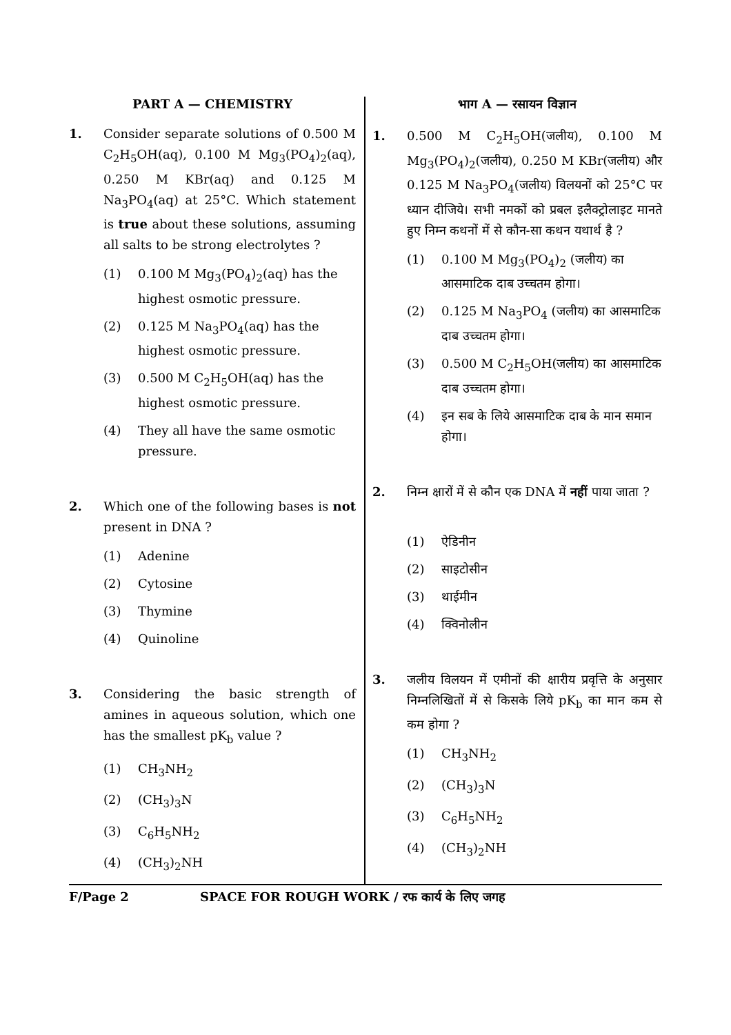PART A — CHEMISTRY
1. Consider separate solutions of 0.500 M C<sub>2</sub>H<sub>5</sub>OH(aq), 0.100 M Mg<sub>3</sub>(PO<sub>4</sub>)<sub>2</sub>(aq), 0.250 M KBr(aq) and 0.125 M Na<sub>3</sub>PO<sub>4</sub>(aq) at 25°C. Which statement is true about these solutions, assuming all salts to be strong electrolytes ?
(1) 0.100 M Mg<sub>3</sub>(PO<sub>4</sub>)<sub>2</sub>(aq) has the highest osmotic pressure.
(2) 0.125 M Na<sub>3</sub>PO<sub>4</sub>(aq) has the highest osmotic pressure.
(3) 0.500 M C<sub>2</sub>H<sub>5</sub>OH(aq) has the highest osmotic pressure.
(4) They all have the same osmotic pressure.
2. Which one of the following bases is not present in DNA ?
(1) Adenine
(2) Cytosine
(3) Thymine
(4) Quinoline
3. Considering the basic strength of amines in aqueous solution, which one has the smallest pK<sub>b</sub> value ?
(1) CH<sub>3</sub>NH<sub>2</sub>
(2) (CH<sub>3</sub>)<sub>3</sub>N
(3) C<sub>6</sub>H<sub>5</sub>NH<sub>2</sub>
(4) (CH<sub>3</sub>)<sub>2</sub>NH
भाग A — रसायन विज्ञान
1. 0.500 M C<sub>2</sub>H<sub>5</sub>OH(जलीय), 0.100 M Mg<sub>3</sub>(PO<sub>4</sub>)<sub>2</sub>(जलीय), 0.250 M KBr(जलीय) और 0.125 M Na<sub>3</sub>PO<sub>4</sub>(जलीय) विलयनों को 25°C पर ध्यान दीजिये। सभी नमकों को प्रबल इलैक्ट्रोलाइट मानते हुए निम्न कथनों में से कौन-सा कथन यथार्थ है ?
(1) 0.100 M Mg<sub>3</sub>(PO<sub>4</sub>)<sub>2</sub> (जलीय) का आसमाटिक दाब उच्चतम होगा।
(2) 0.125 M Na<sub>3</sub>PO<sub>4</sub> (जलीय) का आसमाटिक दाब उच्चतम होगा।
(3) 0.500 M C<sub>2</sub>H<sub>5</sub>OH(जलीय) का आसमाटिक दाब उच्चतम होगा।
(4) इन सब के लिये आसमाटिक दाब के मान समान होगा।
2. निम्न क्षारों में से कौन एक DNA में नहीं पाया जाता ?
(1) ऐडिनीन
(2) साइटोसीन
(3) थाईमीन
(4) क्विनोलीन
3. जलीय विलयन में एमीनों की क्षारीय प्रवृत्ति के अनुसार निम्नलिखितों में से किसके लिये pK<sub>b</sub> का मान कम से कम होगा ?
(1) CH<sub>3</sub>NH<sub>2</sub>
(2) (CH<sub>3</sub>)<sub>3</sub>N
(3) C<sub>6</sub>H<sub>5</sub>NH<sub>2</sub>
(4) (CH<sub>3</sub>)<sub>2</sub>NH
F/Page 2 SPACE FOR ROUGH WORK / रफ कार्य के लिए जगह